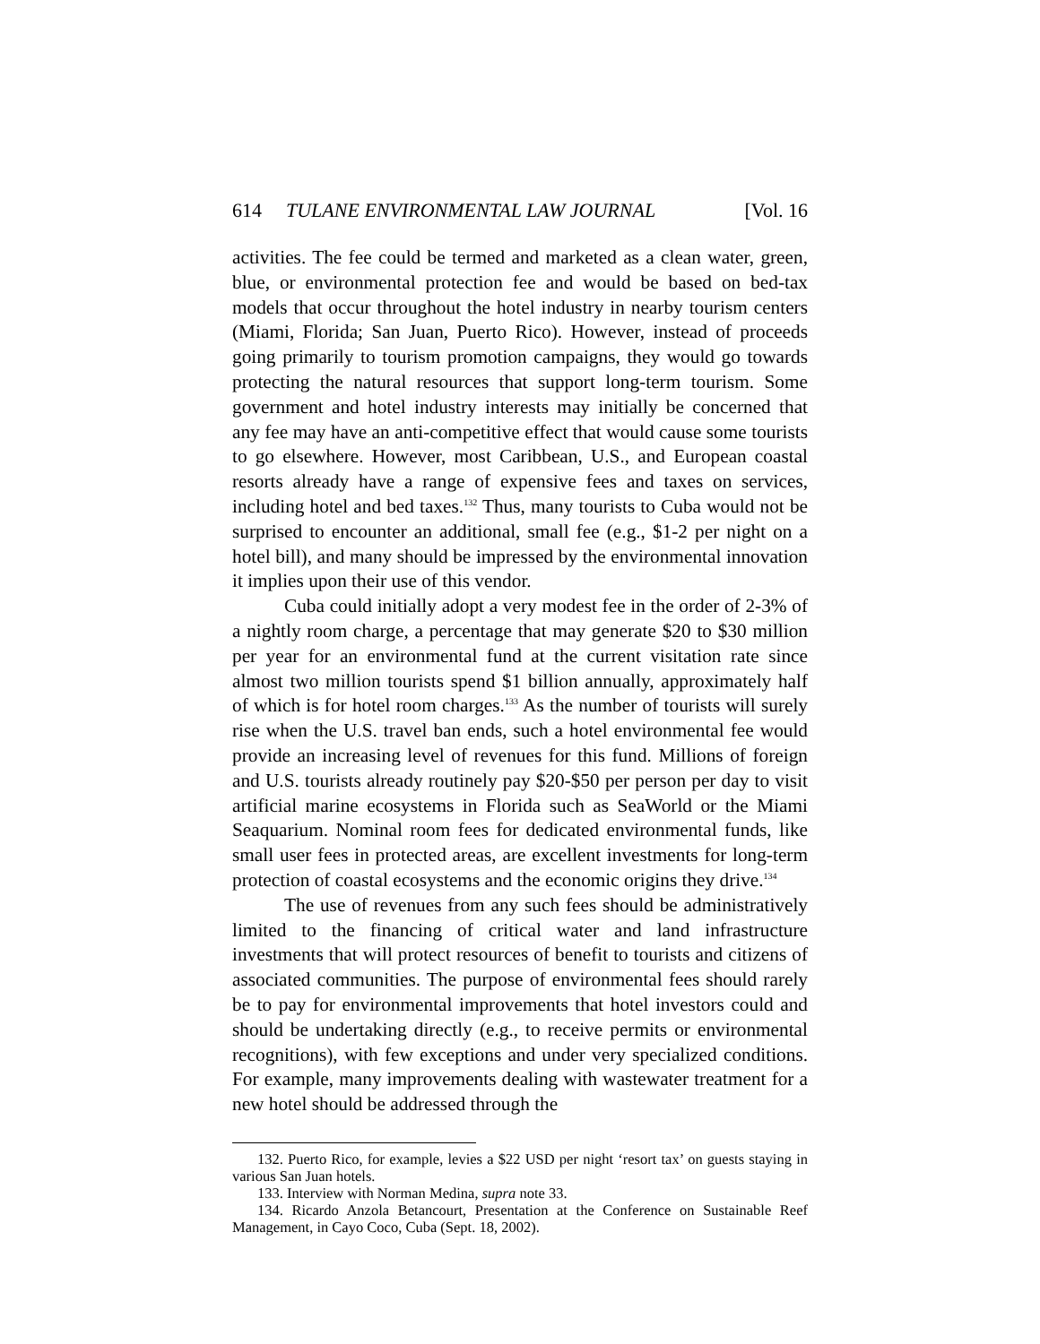614 TULANE ENVIRONMENTAL LAW JOURNAL [Vol. 16
activities. The fee could be termed and marketed as a clean water, green, blue, or environmental protection fee and would be based on bed-tax models that occur throughout the hotel industry in nearby tourism centers (Miami, Florida; San Juan, Puerto Rico). However, instead of proceeds going primarily to tourism promotion campaigns, they would go towards protecting the natural resources that support long-term tourism. Some government and hotel industry interests may initially be concerned that any fee may have an anti-competitive effect that would cause some tourists to go elsewhere. However, most Caribbean, U.S., and European coastal resorts already have a range of expensive fees and taxes on services, including hotel and bed taxes.<sup>132</sup> Thus, many tourists to Cuba would not be surprised to encounter an additional, small fee (e.g., $1-2 per night on a hotel bill), and many should be impressed by the environmental innovation it implies upon their use of this vendor.
Cuba could initially adopt a very modest fee in the order of 2-3% of a nightly room charge, a percentage that may generate $20 to $30 million per year for an environmental fund at the current visitation rate since almost two million tourists spend $1 billion annually, approximately half of which is for hotel room charges.<sup>133</sup> As the number of tourists will surely rise when the U.S. travel ban ends, such a hotel environmental fee would provide an increasing level of revenues for this fund. Millions of foreign and U.S. tourists already routinely pay $20-$50 per person per day to visit artificial marine ecosystems in Florida such as SeaWorld or the Miami Seaquarium. Nominal room fees for dedicated environmental funds, like small user fees in protected areas, are excellent investments for long-term protection of coastal ecosystems and the economic origins they drive.<sup>134</sup>
The use of revenues from any such fees should be administratively limited to the financing of critical water and land infrastructure investments that will protect resources of benefit to tourists and citizens of associated communities. The purpose of environmental fees should rarely be to pay for environmental improvements that hotel investors could and should be undertaking directly (e.g., to receive permits or environmental recognitions), with few exceptions and under very specialized conditions. For example, many improvements dealing with wastewater treatment for a new hotel should be addressed through the
132. Puerto Rico, for example, levies a $22 USD per night ‘resort tax’ on guests staying in various San Juan hotels.
133. Interview with Norman Medina, supra note 33.
134. Ricardo Anzola Betancourt, Presentation at the Conference on Sustainable Reef Management, in Cayo Coco, Cuba (Sept. 18, 2002).